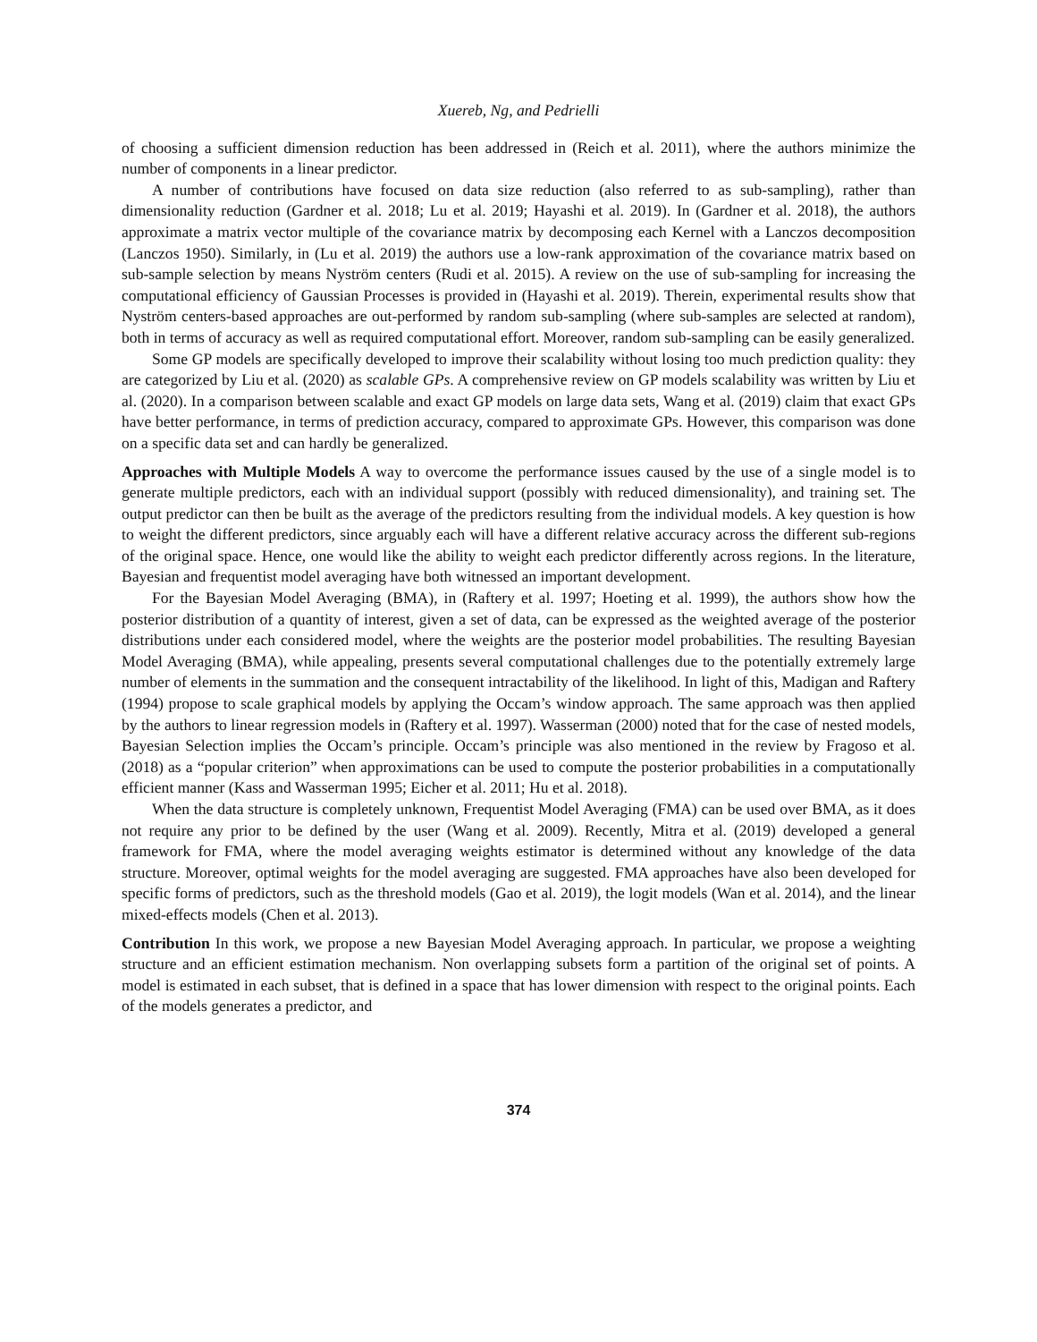Xuereb, Ng, and Pedrielli
of choosing a sufficient dimension reduction has been addressed in (Reich et al. 2011), where the authors minimize the number of components in a linear predictor.
A number of contributions have focused on data size reduction (also referred to as sub-sampling), rather than dimensionality reduction (Gardner et al. 2018; Lu et al. 2019; Hayashi et al. 2019). In (Gardner et al. 2018), the authors approximate a matrix vector multiple of the covariance matrix by decomposing each Kernel with a Lanczos decomposition (Lanczos 1950). Similarly, in (Lu et al. 2019) the authors use a low-rank approximation of the covariance matrix based on sub-sample selection by means Nyström centers (Rudi et al. 2015). A review on the use of sub-sampling for increasing the computational efficiency of Gaussian Processes is provided in (Hayashi et al. 2019). Therein, experimental results show that Nyström centers-based approaches are out-performed by random sub-sampling (where sub-samples are selected at random), both in terms of accuracy as well as required computational effort. Moreover, random sub-sampling can be easily generalized.
Some GP models are specifically developed to improve their scalability without losing too much prediction quality: they are categorized by Liu et al. (2020) as scalable GPs. A comprehensive review on GP models scalability was written by Liu et al. (2020). In a comparison between scalable and exact GP models on large data sets, Wang et al. (2019) claim that exact GPs have better performance, in terms of prediction accuracy, compared to approximate GPs. However, this comparison was done on a specific data set and can hardly be generalized.
Approaches with Multiple Models A way to overcome the performance issues caused by the use of a single model is to generate multiple predictors, each with an individual support (possibly with reduced dimensionality), and training set. The output predictor can then be built as the average of the predictors resulting from the individual models. A key question is how to weight the different predictors, since arguably each will have a different relative accuracy across the different sub-regions of the original space. Hence, one would like the ability to weight each predictor differently across regions. In the literature, Bayesian and frequentist model averaging have both witnessed an important development.
For the Bayesian Model Averaging (BMA), in (Raftery et al. 1997; Hoeting et al. 1999), the authors show how the posterior distribution of a quantity of interest, given a set of data, can be expressed as the weighted average of the posterior distributions under each considered model, where the weights are the posterior model probabilities. The resulting Bayesian Model Averaging (BMA), while appealing, presents several computational challenges due to the potentially extremely large number of elements in the summation and the consequent intractability of the likelihood. In light of this, Madigan and Raftery (1994) propose to scale graphical models by applying the Occam’s window approach. The same approach was then applied by the authors to linear regression models in (Raftery et al. 1997). Wasserman (2000) noted that for the case of nested models, Bayesian Selection implies the Occam’s principle. Occam’s principle was also mentioned in the review by Fragoso et al. (2018) as a “popular criterion” when approximations can be used to compute the posterior probabilities in a computationally efficient manner (Kass and Wasserman 1995; Eicher et al. 2011; Hu et al. 2018).
When the data structure is completely unknown, Frequentist Model Averaging (FMA) can be used over BMA, as it does not require any prior to be defined by the user (Wang et al. 2009). Recently, Mitra et al. (2019) developed a general framework for FMA, where the model averaging weights estimator is determined without any knowledge of the data structure. Moreover, optimal weights for the model averaging are suggested. FMA approaches have also been developed for specific forms of predictors, such as the threshold models (Gao et al. 2019), the logit models (Wan et al. 2014), and the linear mixed-effects models (Chen et al. 2013).
Contribution In this work, we propose a new Bayesian Model Averaging approach. In particular, we propose a weighting structure and an efficient estimation mechanism. Non overlapping subsets form a partition of the original set of points. A model is estimated in each subset, that is defined in a space that has lower dimension with respect to the original points. Each of the models generates a predictor, and
374